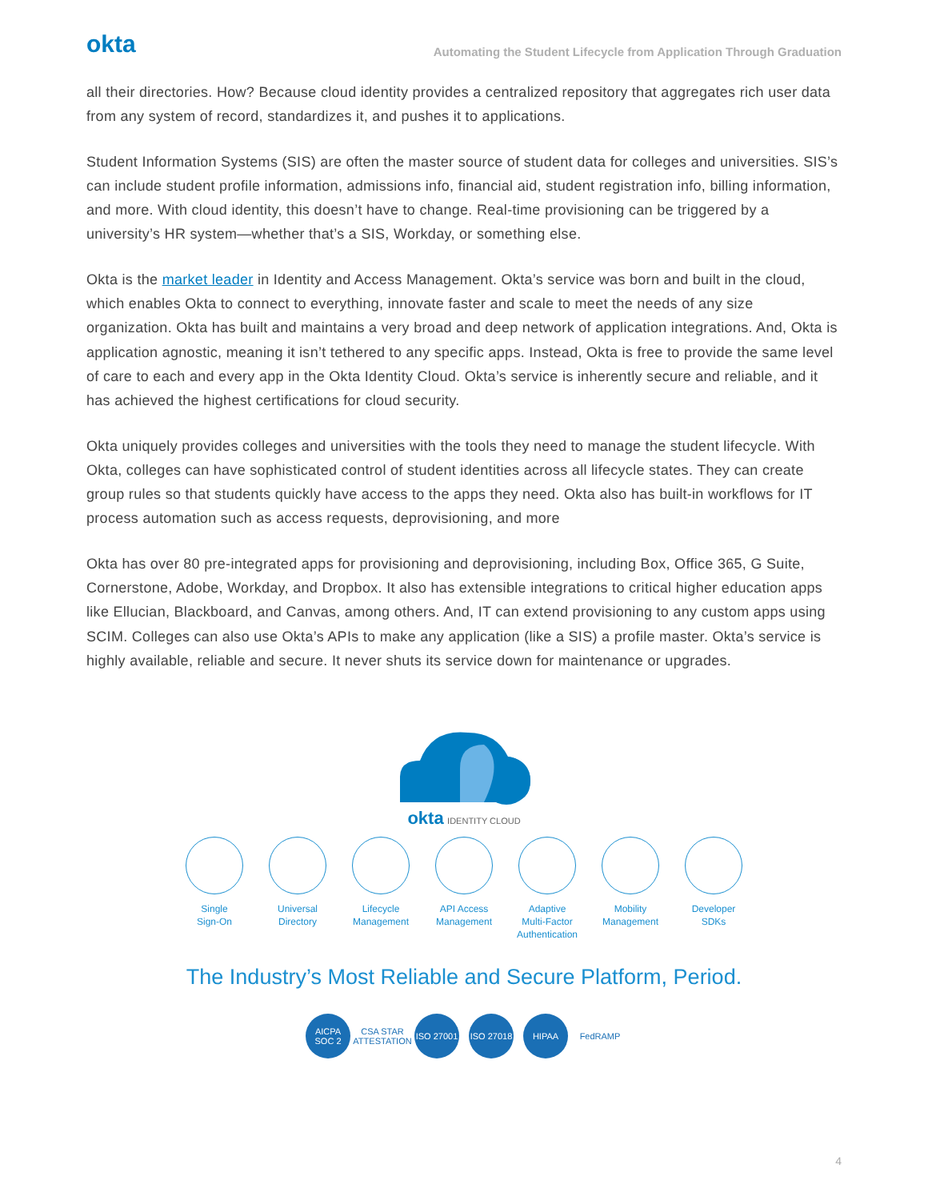okta
Automating the Student Lifecycle from Application Through Graduation
all their directories. How? Because cloud identity provides a centralized repository that aggregates rich user data from any system of record, standardizes it, and pushes it to applications.
Student Information Systems (SIS) are often the master source of student data for colleges and universities. SIS’s can include student profile information, admissions info, financial aid, student registration info, billing information, and more. With cloud identity, this doesn’t have to change. Real-time provisioning can be triggered by a university’s HR system—whether that’s a SIS, Workday, or something else.
Okta is the market leader in Identity and Access Management. Okta’s service was born and built in the cloud, which enables Okta to connect to everything, innovate faster and scale to meet the needs of any size organization. Okta has built and maintains a very broad and deep network of application integrations. And, Okta is application agnostic, meaning it isn’t tethered to any specific apps. Instead, Okta is free to provide the same level of care to each and every app in the Okta Identity Cloud. Okta’s service is inherently secure and reliable, and it has achieved the highest certifications for cloud security.
Okta uniquely provides colleges and universities with the tools they need to manage the student lifecycle. With Okta, colleges can have sophisticated control of student identities across all lifecycle states. They can create group rules so that students quickly have access to the apps they need. Okta also has built-in workflows for IT process automation such as access requests, deprovisioning, and more
Okta has over 80 pre-integrated apps for provisioning and deprovisioning, including Box, Office 365, G Suite, Cornerstone, Adobe, Workday, and Dropbox. It also has extensible integrations to critical higher education apps like Ellucian, Blackboard, and Canvas, among others. And, IT can extend provisioning to any custom apps using SCIM. Colleges can also use Okta’s APIs to make any application (like a SIS) a profile master. Okta’s service is highly available, reliable and secure. It never shuts its service down for maintenance or upgrades.
okta IDENTITY CLOUD
Single
Sign-On
Universal
Directory
Lifecycle
Management
API Access
Management
Adaptive
Multi-Factor
Authentication
Mobility
Management
Developer
SDKs
The Industry’s Most Reliable and Secure Platform, Period.
AICPA SOC 2
CSA STAR ATTESTATION
ISO 27001
ISO 27018
HIPAA FedRAMP
4